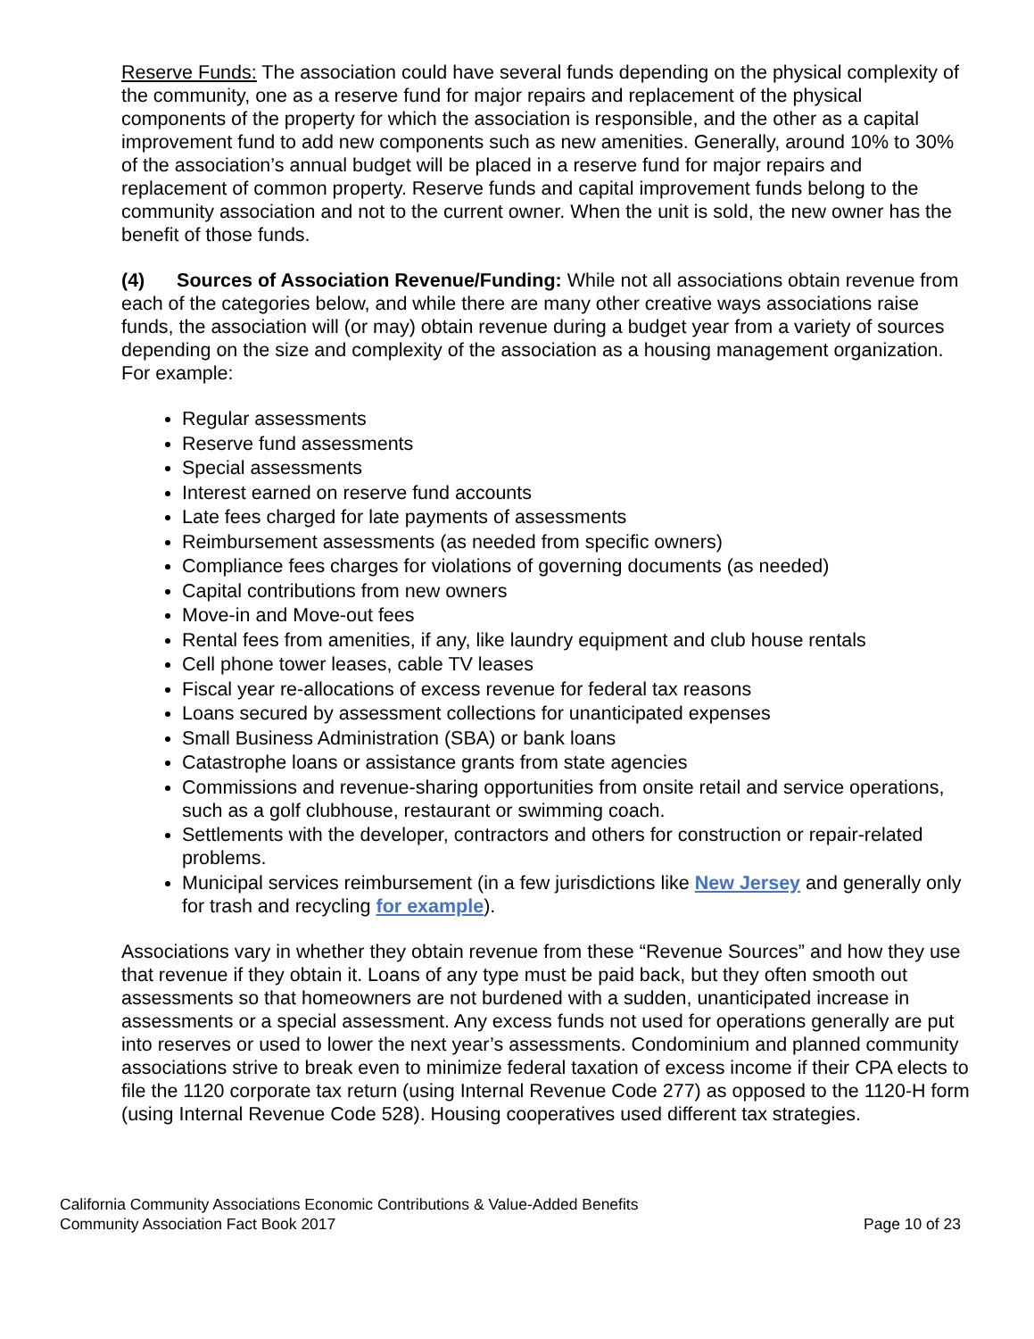Reserve Funds: The association could have several funds depending on the physical complexity of the community, one as a reserve fund for major repairs and replacement of the physical components of the property for which the association is responsible, and the other as a capital improvement fund to add new components such as new amenities. Generally, around 10% to 30% of the association’s annual budget will be placed in a reserve fund for major repairs and replacement of common property. Reserve funds and capital improvement funds belong to the community association and not to the current owner. When the unit is sold, the new owner has the benefit of those funds.
(4) Sources of Association Revenue/Funding: While not all associations obtain revenue from each of the categories below, and while there are many other creative ways associations raise funds, the association will (or may) obtain revenue during a budget year from a variety of sources depending on the size and complexity of the association as a housing management organization. For example:
Regular assessments
Reserve fund assessments
Special assessments
Interest earned on reserve fund accounts
Late fees charged for late payments of assessments
Reimbursement assessments (as needed from specific owners)
Compliance fees charges for violations of governing documents (as needed)
Capital contributions from new owners
Move-in and Move-out fees
Rental fees from amenities, if any, like laundry equipment and club house rentals
Cell phone tower leases, cable TV leases
Fiscal year re-allocations of excess revenue for federal tax reasons
Loans secured by assessment collections for unanticipated expenses
Small Business Administration (SBA) or bank loans
Catastrophe loans or assistance grants from state agencies
Commissions and revenue-sharing opportunities from onsite retail and service operations, such as a golf clubhouse, restaurant or swimming coach.
Settlements with the developer, contractors and others for construction or repair-related problems.
Municipal services reimbursement (in a few jurisdictions like New Jersey and generally only for trash and recycling for example).
Associations vary in whether they obtain revenue from these “Revenue Sources” and how they use that revenue if they obtain it. Loans of any type must be paid back, but they often smooth out assessments so that homeowners are not burdened with a sudden, unanticipated increase in assessments or a special assessment. Any excess funds not used for operations generally are put into reserves or used to lower the next year’s assessments. Condominium and planned community associations strive to break even to minimize federal taxation of excess income if their CPA elects to file the 1120 corporate tax return (using Internal Revenue Code 277) as opposed to the 1120-H form (using Internal Revenue Code 528). Housing cooperatives used different tax strategies.
California Community Associations Economic Contributions & Value-Added Benefits
Community Association Fact Book 2017 Page 10 of 23